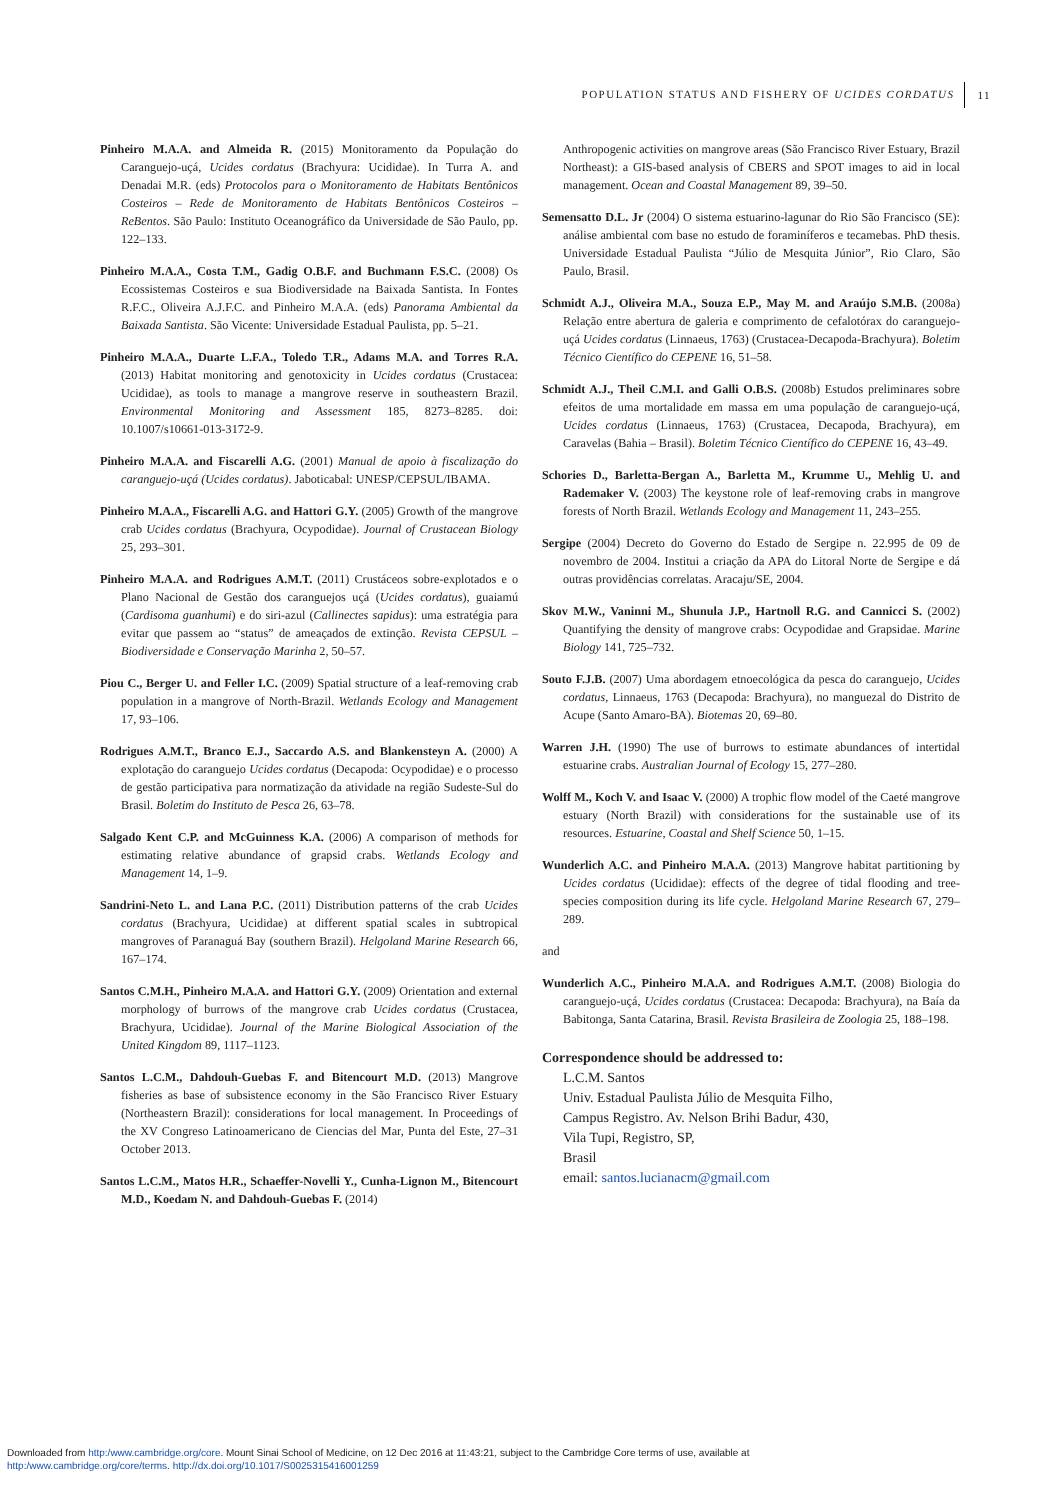POPULATION STATUS AND FISHERY OF UCIDES CORDATUS 11
Pinheiro M.A.A. and Almeida R. (2015) Monitoramento da População do Caranguejo-uçá, Ucides cordatus (Brachyura: Ucididae). In Turra A. and Denadai M.R. (eds) Protocolos para o Monitoramento de Habitats Bentônicos Costeiros – Rede de Monitoramento de Habitats Bentônicos Costeiros – ReBentos. São Paulo: Instituto Oceanográfico da Universidade de São Paulo, pp. 122–133.
Pinheiro M.A.A., Costa T.M., Gadig O.B.F. and Buchmann F.S.C. (2008) Os Ecossistemas Costeiros e sua Biodiversidade na Baixada Santista. In Fontes R.F.C., Oliveira A.J.F.C. and Pinheiro M.A.A. (eds) Panorama Ambiental da Baixada Santista. São Vicente: Universidade Estadual Paulista, pp. 5–21.
Pinheiro M.A.A., Duarte L.F.A., Toledo T.R., Adams M.A. and Torres R.A. (2013) Habitat monitoring and genotoxicity in Ucides cordatus (Crustacea: Ucididae), as tools to manage a mangrove reserve in southeastern Brazil. Environmental Monitoring and Assessment 185, 8273–8285. doi: 10.1007/s10661-013-3172-9.
Pinheiro M.A.A. and Fiscarelli A.G. (2001) Manual de apoio à fiscalização do caranguejo-uçá (Ucides cordatus). Jaboticabal: UNESP/CEPSUL/IBAMA.
Pinheiro M.A.A., Fiscarelli A.G. and Hattori G.Y. (2005) Growth of the mangrove crab Ucides cordatus (Brachyura, Ocypodidae). Journal of Crustacean Biology 25, 293–301.
Pinheiro M.A.A. and Rodrigues A.M.T. (2011) Crustáceos sobre-explotados e o Plano Nacional de Gestão dos caranguejos uçá (Ucides cordatus), guaiamú (Cardisoma guanhumi) e do siri-azul (Callinectes sapidus): uma estratégia para evitar que passem ao “status” de ameaçados de extinção. Revista CEPSUL – Biodiversidade e Conservação Marinha 2, 50–57.
Piou C., Berger U. and Feller I.C. (2009) Spatial structure of a leaf-removing crab population in a mangrove of North-Brazil. Wetlands Ecology and Management 17, 93–106.
Rodrigues A.M.T., Branco E.J., Saccardo A.S. and Blankensteyn A. (2000) A explotação do caranguejo Ucides cordatus (Decapoda: Ocypodidae) e o processo de gestão participativa para normatização da atividade na região Sudeste-Sul do Brasil. Boletim do Instituto de Pesca 26, 63–78.
Salgado Kent C.P. and McGuinness K.A. (2006) A comparison of methods for estimating relative abundance of grapsid crabs. Wetlands Ecology and Management 14, 1–9.
Sandrini-Neto L. and Lana P.C. (2011) Distribution patterns of the crab Ucides cordatus (Brachyura, Ucididae) at different spatial scales in subtropical mangroves of Paranaguá Bay (southern Brazil). Helgoland Marine Research 66, 167–174.
Santos C.M.H., Pinheiro M.A.A. and Hattori G.Y. (2009) Orientation and external morphology of burrows of the mangrove crab Ucides cordatus (Crustacea, Brachyura, Ucididae). Journal of the Marine Biological Association of the United Kingdom 89, 1117–1123.
Santos L.C.M., Dahdouh-Guebas F. and Bitencourt M.D. (2013) Mangrove fisheries as base of subsistence economy in the São Francisco River Estuary (Northeastern Brazil): considerations for local management. In Proceedings of the XV Congreso Latinoamericano de Ciencias del Mar, Punta del Este, 27–31 October 2013.
Santos L.C.M., Matos H.R., Schaeffer-Novelli Y., Cunha-Lignon M., Bitencourt M.D., Koedam N. and Dahdouh-Guebas F. (2014)
Anthropogenic activities on mangrove areas (São Francisco River Estuary, Brazil Northeast): a GIS-based analysis of CBERS and SPOT images to aid in local management. Ocean and Coastal Management 89, 39–50.
Semensatto D.L. Jr (2004) O sistema estuarino-lagunar do Rio São Francisco (SE): análise ambiental com base no estudo de foraminíferos e tecamebas. PhD thesis. Universidade Estadual Paulista “Júlio de Mesquita Júnior”, Rio Claro, São Paulo, Brasil.
Schmidt A.J., Oliveira M.A., Souza E.P., May M. and Araújo S.M.B. (2008a) Relação entre abertura de galeria e comprimento de cefalotórax do caranguejo-uçá Ucides cordatus (Linnaeus, 1763) (Crustacea-Decapoda-Brachyura). Boletim Técnico Científico do CEPENE 16, 51–58.
Schmidt A.J., Theil C.M.I. and Galli O.B.S. (2008b) Estudos preliminares sobre efeitos de uma mortalidade em massa em uma população de caranguejo-uçá, Ucides cordatus (Linnaeus, 1763) (Crustacea, Decapoda, Brachyura), em Caravelas (Bahia – Brasil). Boletim Técnico Científico do CEPENE 16, 43–49.
Schories D., Barletta-Bergan A., Barletta M., Krumme U., Mehlig U. and Rademaker V. (2003) The keystone role of leaf-removing crabs in mangrove forests of North Brazil. Wetlands Ecology and Management 11, 243–255.
Sergipe (2004) Decreto do Governo do Estado de Sergipe n. 22.995 de 09 de novembro de 2004. Institui a criação da APA do Litoral Norte de Sergipe e dá outras providências correlatas. Aracaju/SE, 2004.
Skov M.W., Vaninni M., Shunula J.P., Hartnoll R.G. and Cannicci S. (2002) Quantifying the density of mangrove crabs: Ocypodidae and Grapsidae. Marine Biology 141, 725–732.
Souto F.J.B. (2007) Uma abordagem etnoecológica da pesca do caranguejo, Ucides cordatus, Linnaeus, 1763 (Decapoda: Brachyura), no manguezal do Distrito de Acupe (Santo Amaro-BA). Biotemas 20, 69–80.
Warren J.H. (1990) The use of burrows to estimate abundances of intertidal estuarine crabs. Australian Journal of Ecology 15, 277–280.
Wolff M., Koch V. and Isaac V. (2000) A trophic flow model of the Caeté mangrove estuary (North Brazil) with considerations for the sustainable use of its resources. Estuarine, Coastal and Shelf Science 50, 1–15.
Wunderlich A.C. and Pinheiro M.A.A. (2013) Mangrove habitat partitioning by Ucides cordatus (Ucididae): effects of the degree of tidal flooding and tree-species composition during its life cycle. Helgoland Marine Research 67, 279–289.
and
Wunderlich A.C., Pinheiro M.A.A. and Rodrigues A.M.T. (2008) Biologia do caranguejo-uçá, Ucides cordatus (Crustacea: Decapoda: Brachyura), na Baía da Babitonga, Santa Catarina, Brasil. Revista Brasileira de Zoologia 25, 188–198.
Correspondence should be addressed to:
L.C.M. Santos
Univ. Estadual Paulista Júlio de Mesquita Filho,
Campus Registro. Av. Nelson Brihi Badur, 430,
Vila Tupi, Registro, SP,
Brasil
email: santos.lucianacm@gmail.com
Downloaded from http:/www.cambridge.org/core. Mount Sinai School of Medicine, on 12 Dec 2016 at 11:43:21, subject to the Cambridge Core terms of use, available at
http:/www.cambridge.org/core/terms. http://dx.doi.org/10.1017/S0025315416001259